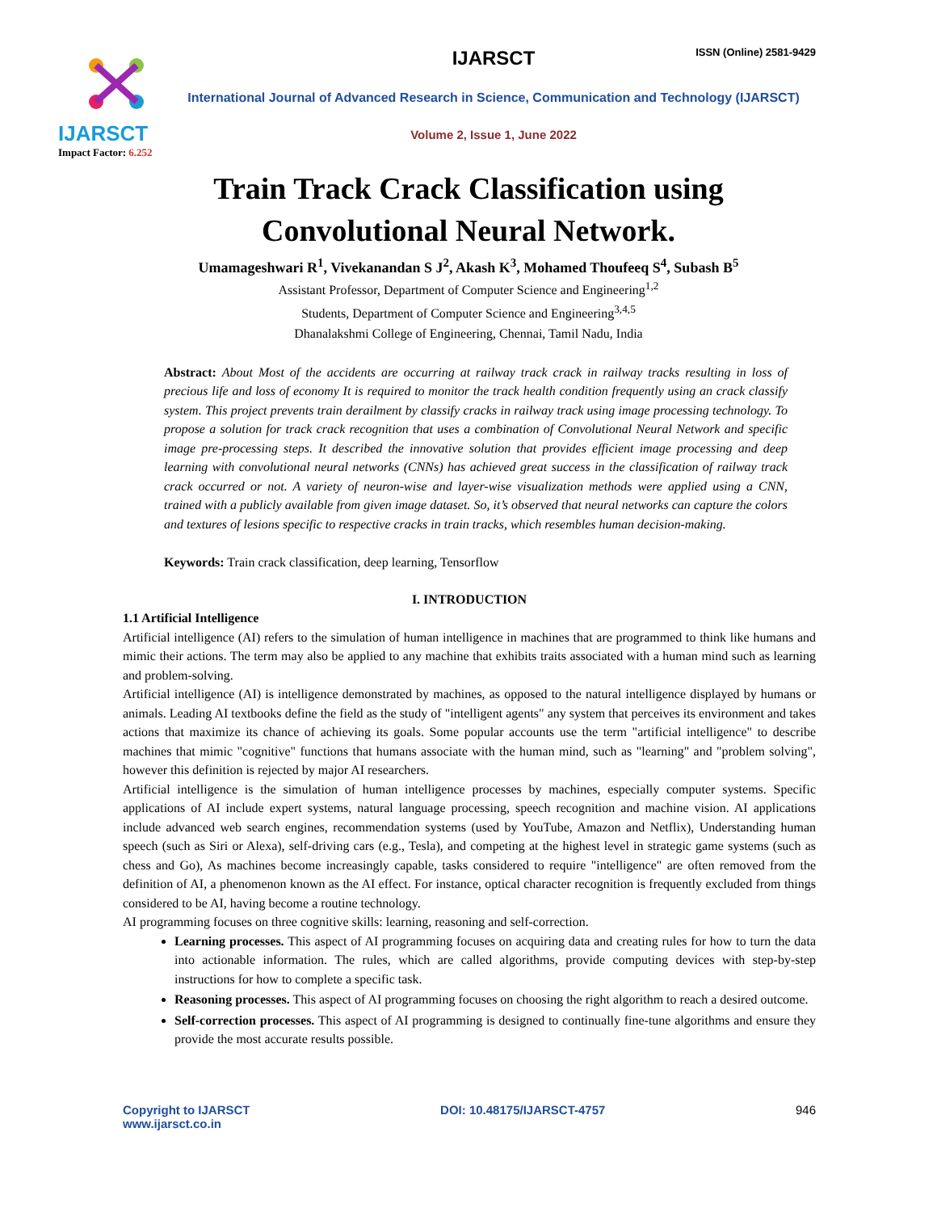ISSN (Online) 2581-9429
IJARSCT
Impact Factor: 6.252
IJARSCT
International Journal of Advanced Research in Science, Communication and Technology (IJARSCT)
Volume 2, Issue 1, June 2022
Train Track Crack Classification using
Convolutional Neural Network.
Umamageshwari R<sup>1</sup>, Vivekanandan S J<sup>2</sup>, Akash K<sup>3</sup>, Mohamed Thoufeeq S<sup>4</sup>, Subash B<sup>5</sup>
Assistant Professor, Department of Computer Science and Engineering<sup>1,2</sup>
Students, Department of Computer Science and Engineering<sup>3,4,5</sup>
Dhanalakshmi College of Engineering, Chennai, Tamil Nadu, India
Abstract: About Most of the accidents are occurring at railway track crack in railway tracks resulting in loss of precious life and loss of economy It is required to monitor the track health condition frequently using an crack classify system. This project prevents train derailment by classify cracks in railway track using image processing technology. To propose a solution for track crack recognition that uses a combination of Convolutional Neural Network and specific image pre-processing steps. It described the innovative solution that provides efficient image processing and deep learning with convolutional neural networks (CNNs) has achieved great success in the classification of railway track crack occurred or not. A variety of neuron-wise and layer-wise visualization methods were applied using a CNN, trained with a publicly available from given image dataset. So, it’s observed that neural networks can capture the colors and textures of lesions specific to respective cracks in train tracks, which resembles human decision-making.
Keywords: Train crack classification, deep learning, Tensorflow
I. INTRODUCTION
1.1 Artificial Intelligence
Artificial intelligence (AI) refers to the simulation of human intelligence in machines that are programmed to think like humans and mimic their actions. The term may also be applied to any machine that exhibits traits associated with a human mind such as learning and problem-solving.
Artificial intelligence (AI) is intelligence demonstrated by machines, as opposed to the natural intelligence displayed by humans or animals. Leading AI textbooks define the field as the study of "intelligent agents" any system that perceives its environment and takes actions that maximize its chance of achieving its goals. Some popular accounts use the term "artificial intelligence" to describe machines that mimic "cognitive" functions that humans associate with the human mind, such as "learning" and "problem solving", however this definition is rejected by major AI researchers.
Artificial intelligence is the simulation of human intelligence processes by machines, especially computer systems. Specific applications of AI include expert systems, natural language processing, speech recognition and machine vision. AI applications include advanced web search engines, recommendation systems (used by YouTube, Amazon and Netflix), Understanding human speech (such as Siri or Alexa), self-driving cars (e.g., Tesla), and competing at the highest level in strategic game systems (such as chess and Go), As machines become increasingly capable, tasks considered to require "intelligence" are often removed from the definition of AI, a phenomenon known as the AI effect. For instance, optical character recognition is frequently excluded from things considered to be AI, having become a routine technology.
AI programming focuses on three cognitive skills: learning, reasoning and self-correction.
Learning processes. This aspect of AI programming focuses on acquiring data and creating rules for how to turn the data into actionable information. The rules, which are called algorithms, provide computing devices with step-by-step instructions for how to complete a specific task.
Reasoning processes. This aspect of AI programming focuses on choosing the right algorithm to reach a desired outcome.
Self-correction processes. This aspect of AI programming is designed to continually fine-tune algorithms and ensure they provide the most accurate results possible.
Copyright to IJARSCT
www.ijarsct.co.in
DOI: 10.48175/IJARSCT-4757 946